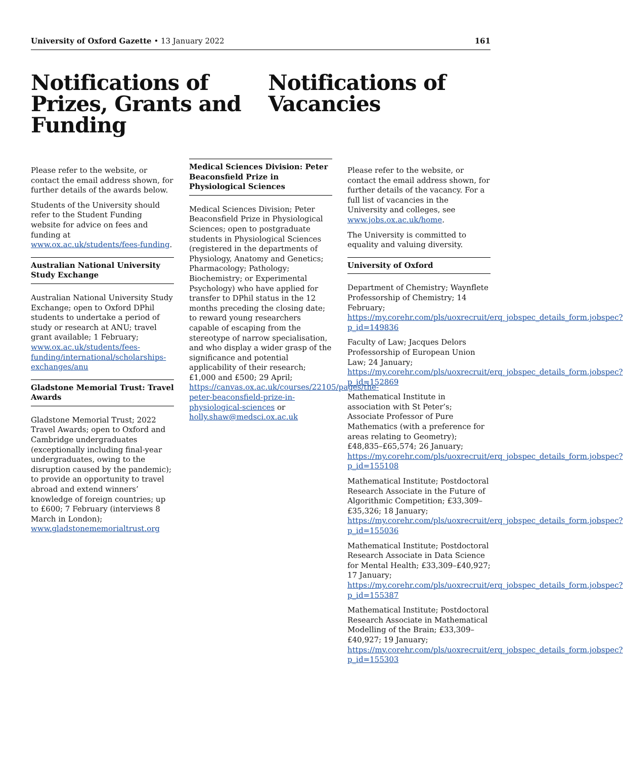University of Oxford Gazette • 13 January 2022 161
Notifications of Prizes, Grants and Funding
Notifications of Vacancies
Please refer to the website, or contact the email address shown, for further details of the awards below.
Students of the University should refer to the Student Funding website for advice on fees and funding at www.ox.ac.uk/students/fees-funding.
Australian National University Study Exchange
Australian National University Study Exchange; open to Oxford DPhil students to undertake a period of study or research at ANU; travel grant available; 1 February; www.ox.ac.uk/students/fees-funding/international/scholarships-exchanges/anu
Gladstone Memorial Trust: Travel Awards
Gladstone Memorial Trust; 2022 Travel Awards; open to Oxford and Cambridge undergraduates (exceptionally including final-year undergraduates, owing to the disruption caused by the pandemic); to provide an opportunity to travel abroad and extend winners’ knowledge of foreign countries; up to £600; 7 February (interviews 8 March in London); www.gladstonememorialtrust.org
Medical Sciences Division: Peter Beaconsfield Prize in Physiological Sciences
Medical Sciences Division; Peter Beaconsfield Prize in Physiological Sciences; open to postgraduate students in Physiological Sciences (registered in the departments of Physiology, Anatomy and Genetics; Pharmacology; Pathology; Biochemistry; or Experimental Psychology) who have applied for transfer to DPhil status in the 12 months preceding the closing date; to reward young researchers capable of escaping from the stereotype of narrow specialisation, and who display a wider grasp of the significance and potential applicability of their research; £1,000 and £500; 29 April; https://canvas.ox.ac.uk/courses/22105/pages/the-peter-beaconsfield-prize-in-physiological-sciences or holly.shaw@medsci.ox.ac.uk
Please refer to the website, or contact the email address shown, for further details of the vacancy. For a full list of vacancies in the University and colleges, see www.jobs.ox.ac.uk/home.
The University is committed to equality and valuing diversity.
University of Oxford
Department of Chemistry; Waynflete Professorship of Chemistry; 14 February; https://my.corehr.com/pls/uoxrecruit/erq_jobspec_details_form.jobspec?p_id=149836
Faculty of Law; Jacques Delors Professorship of European Union Law; 24 January; https://my.corehr.com/pls/uoxrecruit/erq_jobspec_details_form.jobspec?p_id=152869
Mathematical Institute in association with St Peter’s; Associate Professor of Pure Mathematics (with a preference for areas relating to Geometry); £48,835–£65,574; 26 January; https://my.corehr.com/pls/uoxrecruit/erq_jobspec_details_form.jobspec?p_id=155108
Mathematical Institute; Postdoctoral Research Associate in the Future of Algorithmic Competition; £33,309–£35,326; 18 January; https://my.corehr.com/pls/uoxrecruit/erq_jobspec_details_form.jobspec?p_id=155036
Mathematical Institute; Postdoctoral Research Associate in Data Science for Mental Health; £33,309–£40,927; 17 January; https://my.corehr.com/pls/uoxrecruit/erq_jobspec_details_form.jobspec?p_id=155387
Mathematical Institute; Postdoctoral Research Associate in Mathematical Modelling of the Brain; £33,309–£40,927; 19 January; https://my.corehr.com/pls/uoxrecruit/erq_jobspec_details_form.jobspec?p_id=155303